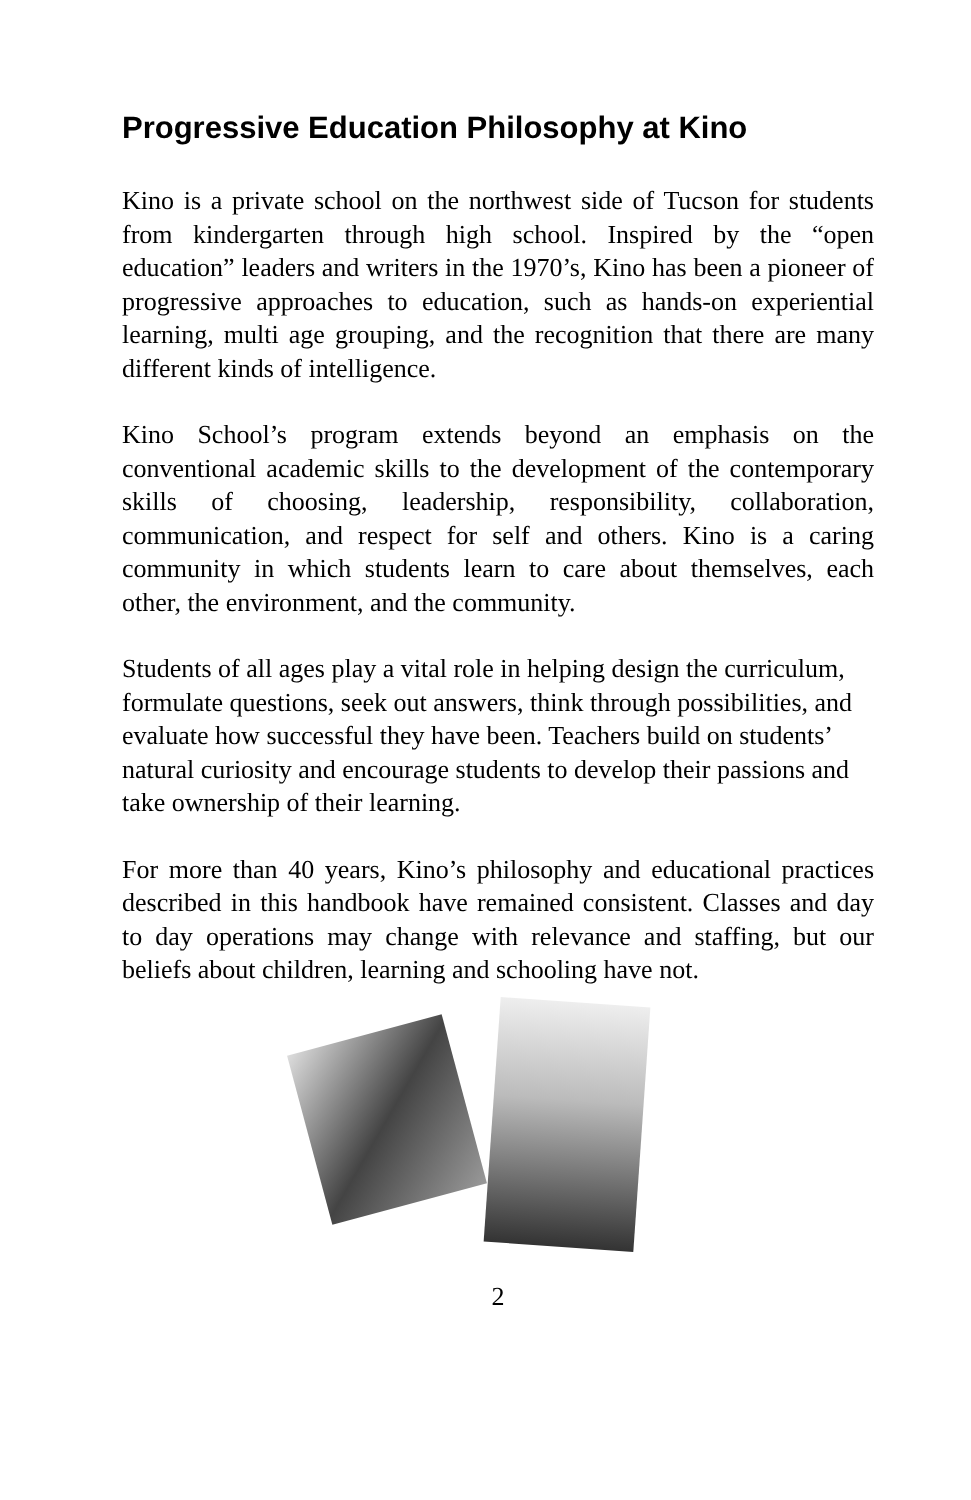Progressive Education Philosophy at Kino
Kino is a private school on the northwest side of Tucson for students from kindergarten through high school. Inspired by the “open education” leaders and writers in the 1970’s, Kino has been a pioneer of progressive approaches to education, such as hands-on experiential learning, multi age grouping, and the recognition that there are many different kinds of intelligence.
Kino School’s program extends beyond an emphasis on the conventional academic skills to the development of the contemporary skills of choosing, leadership, responsibility, collaboration, communication, and respect for self and others. Kino is a caring community in which students learn to care about themselves, each other, the environment, and the community.
Students of all ages play a vital role in helping design the curriculum, formulate questions, seek out answers, think through possibilities, and evaluate how successful they have been. Teachers build on students’ natural curiosity and encourage students to develop their passions and take ownership of their learning.
For more than 40 years, Kino’s philosophy and educational practices described in this handbook have remained consistent. Classes and day to day operations may change with relevance and staffing, but our beliefs about children, learning and schooling have not.
2